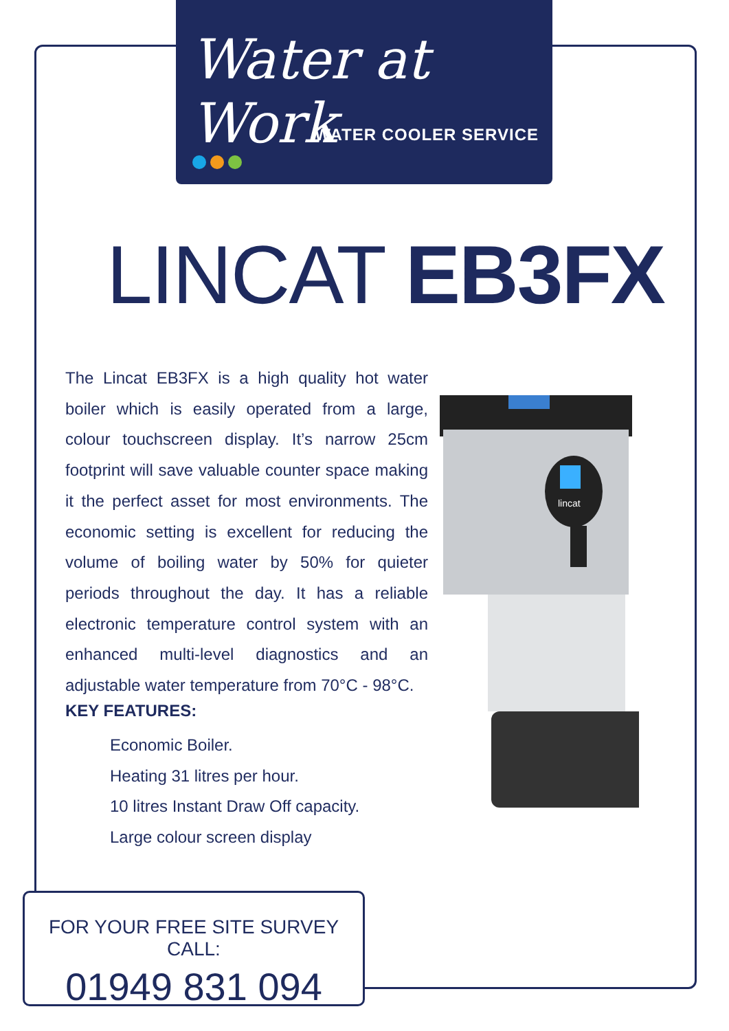Water at Work
WATER COOLER SERVICE
LINCAT EB3FX
The Lincat EB3FX is a high quality hot water boiler which is easily operated from a large, colour touchscreen display. It’s narrow 25cm footprint will save valuable counter space making it the perfect asset for most environments. The economic setting is excellent for reducing the volume of boiling water by 50% for quieter periods throughout the day. It has a reliable electronic temperature control system with an enhanced multi-level diagnostics and an adjustable water temperature from 70°C - 98°C.
KEY FEATURES:
Economic Boiler.
Heating 31 litres per hour.
10 litres Instant Draw Off capacity.
Large colour screen display
lincat
FOR YOUR FREE SITE SURVEY CALL:
01949 831 094